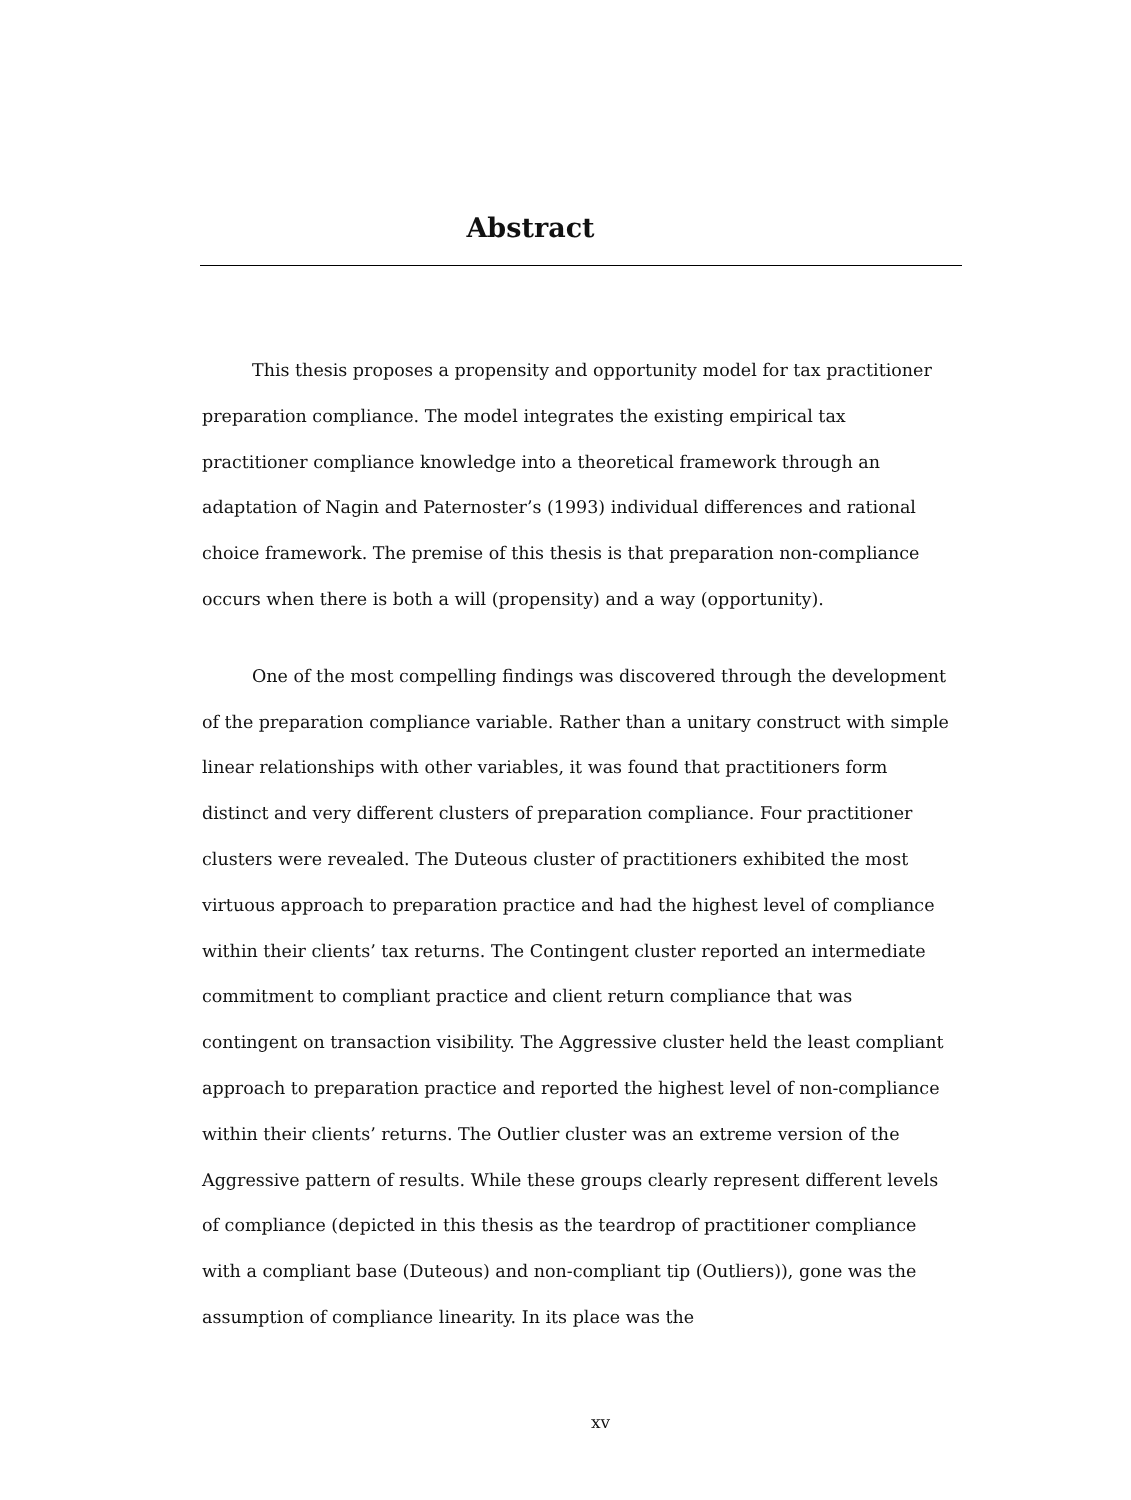Abstract
This thesis proposes a propensity and opportunity model for tax practitioner preparation compliance. The model integrates the existing empirical tax practitioner compliance knowledge into a theoretical framework through an adaptation of Nagin and Paternoster’s (1993) individual differences and rational choice framework. The premise of this thesis is that preparation non-compliance occurs when there is both a will (propensity) and a way (opportunity).
One of the most compelling findings was discovered through the development of the preparation compliance variable. Rather than a unitary construct with simple linear relationships with other variables, it was found that practitioners form distinct and very different clusters of preparation compliance. Four practitioner clusters were revealed. The Duteous cluster of practitioners exhibited the most virtuous approach to preparation practice and had the highest level of compliance within their clients’ tax returns. The Contingent cluster reported an intermediate commitment to compliant practice and client return compliance that was contingent on transaction visibility. The Aggressive cluster held the least compliant approach to preparation practice and reported the highest level of non-compliance within their clients’ returns. The Outlier cluster was an extreme version of the Aggressive pattern of results. While these groups clearly represent different levels of compliance (depicted in this thesis as the teardrop of practitioner compliance with a compliant base (Duteous) and non-compliant tip (Outliers)), gone was the assumption of compliance linearity. In its place was the
xv